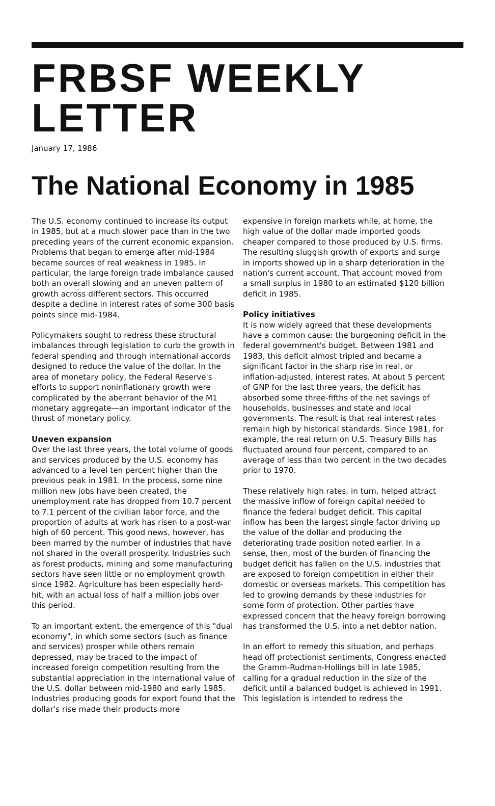FRBSF WEEKLY LETTER
January 17, 1986
The National Economy in 1985
The U.S. economy continued to increase its output in 1985, but at a much slower pace than in the two preceding years of the current economic expansion. Problems that began to emerge after mid-1984 became sources of real weakness in 1985. In particular, the large foreign trade imbalance caused both an overall slowing and an uneven pattern of growth across different sectors. This occurred despite a decline in interest rates of some 300 basis points since mid-1984.
Policymakers sought to redress these structural imbalances through legislation to curb the growth in federal spending and through international accords designed to reduce the value of the dollar. In the area of monetary policy, the Federal Reserve's efforts to support noninflationary growth were complicated by the aberrant behavior of the M1 monetary aggregate—an important indicator of the thrust of monetary policy.
Uneven expansion
Over the last three years, the total volume of goods and services produced by the U.S. economy has advanced to a level ten percent higher than the previous peak in 1981. In the process, some nine million new jobs have been created, the unemployment rate has dropped from 10.7 percent to 7.1 percent of the civilian labor force, and the proportion of adults at work has risen to a post-war high of 60 percent. This good news, however, has been marred by the number of industries that have not shared in the overall prosperity. Industries such as forest products, mining and some manufacturing sectors have seen little or no employment growth since 1982. Agriculture has been especially hard-hit, with an actual loss of half a million jobs over this period.
To an important extent, the emergence of this "dual economy", in which some sectors (such as finance and services) prosper while others remain depressed, may be traced to the impact of increased foreign competition resulting from the substantial appreciation in the international value of the U.S. dollar between mid-1980 and early 1985. Industries producing goods for export found that the dollar's rise made their products more
expensive in foreign markets while, at home, the high value of the dollar made imported goods cheaper compared to those produced by U.S. firms. The resulting sluggish growth of exports and surge in imports showed up in a sharp deterioration in the nation's current account. That account moved from a small surplus in 1980 to an estimated $120 billion deficit in 1985.
Policy initiatives
It is now widely agreed that these developments have a common cause: the burgeoning deficit in the federal government's budget. Between 1981 and 1983, this deficit almost tripled and became a significant factor in the sharp rise in real, or inflation-adjusted, interest rates. At about 5 percent of GNP for the last three years, the deficit has absorbed some three-fifths of the net savings of households, businesses and state and local governments. The result is that real interest rates remain high by historical standards. Since 1981, for example, the real return on U.S. Treasury Bills has fluctuated around four percent, compared to an average of less than two percent in the two decades prior to 1970.
These relatively high rates, in turn, helped attract the massive inflow of foreign capital needed to finance the federal budget deficit. This capital inflow has been the largest single factor driving up the value of the dollar and producing the deteriorating trade position noted earlier. In a sense, then, most of the burden of financing the budget deficit has fallen on the U.S. industries that are exposed to foreign competition in either their domestic or overseas markets. This competition has led to growing demands by these industries for some form of protection. Other parties have expressed concern that the heavy foreign borrowing has transformed the U.S. into a net debtor nation.
In an effort to remedy this situation, and perhaps head off protectionist sentiments, Congress enacted the Gramm-Rudman-Hollings bill in late 1985, calling for a gradual reduction in the size of the deficit until a balanced budget is achieved in 1991. This legislation is intended to redress the